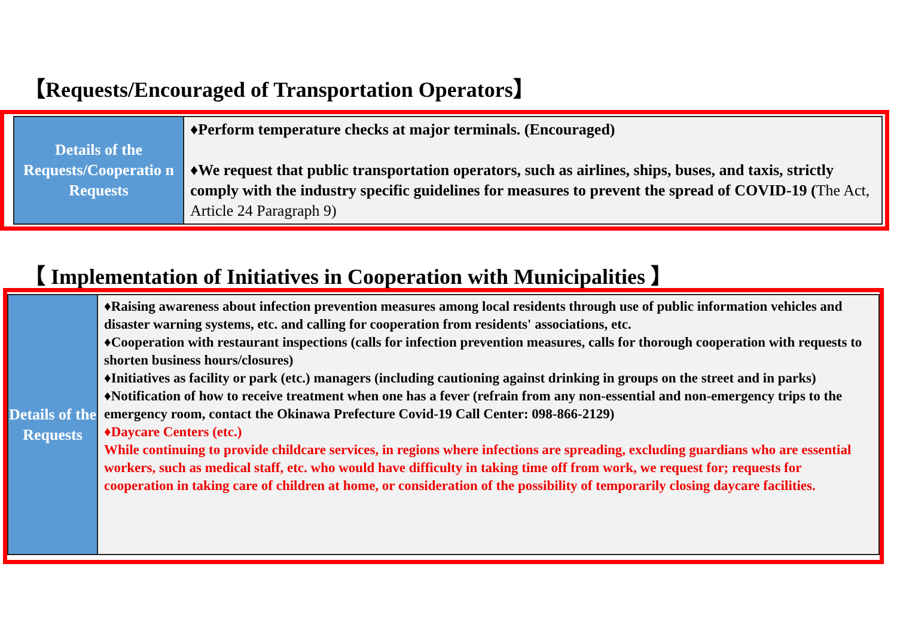【Requests/Encouraged of Transportation Operators】
| Details of the Requests/Cooperatio n Requests | ♦Perform temperature checks at major terminals. (Encouraged) ♦We request that public transportation operators, such as airlines, ships, buses, and taxis, strictly comply with the industry specific guidelines for measures to prevent the spread of COVID-19 ( The Act, Article 24 Paragraph 9) |
【 Implementation of Initiatives in Cooperation with Municipalities 】
| Details of the Requests | ♦Raising awareness about infection prevention measures among local residents through use of public information vehicles and disaster warning systems, etc. and calling for cooperation from residents' associations, etc. ♦Cooperation with restaurant inspections (calls for infection prevention measures, calls for thorough cooperation with requests to shorten business hours/closures) ♦Initiatives as facility or park (etc.) managers (including cautioning against drinking in groups on the street and in parks) ♦Notification of how to receive treatment when one has a fever (refrain from any non-essential and non-emergency trips to the emergency room, contact the Okinawa Prefecture Covid-19 Call Center: 098-866-2129) ♦Daycare Centers (etc.) While continuing to provide childcare services, in regions where infections are spreading, excluding guardians who are essential workers, such as medical staff, etc. who would have difficulty in taking time off from work, we request for; requests for cooperation in taking care of children at home, or consideration of the possibility of temporarily closing daycare facilities. |